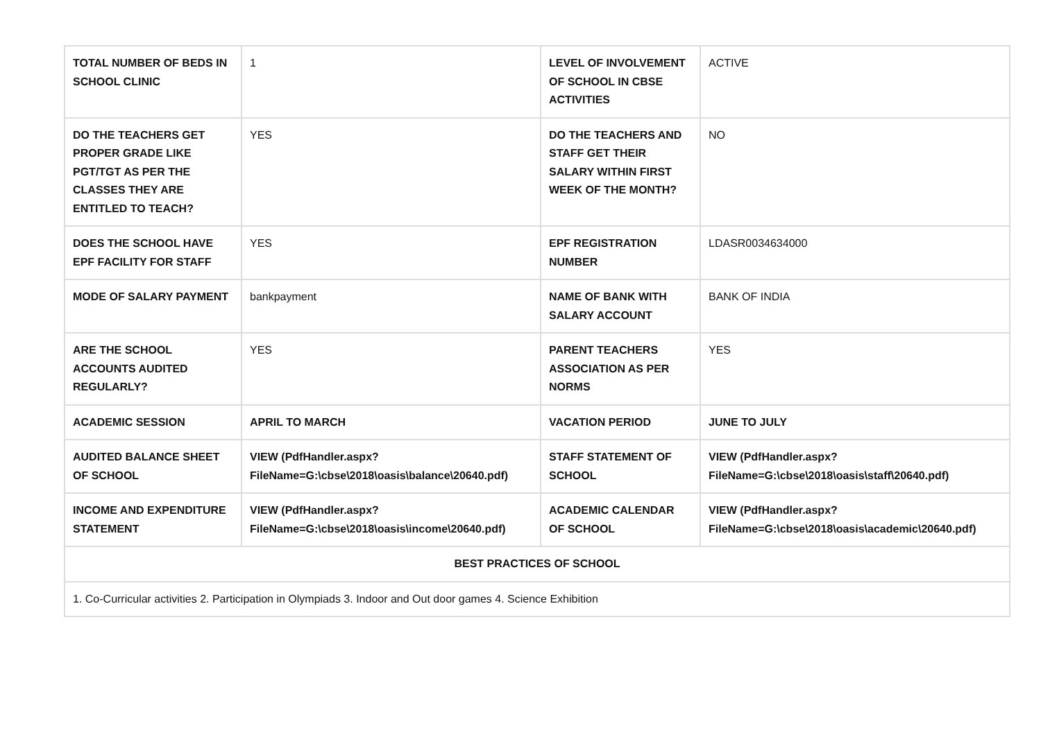| TOTAL NUMBER OF BEDS IN SCHOOL CLINIC | 1 | LEVEL OF INVOLVEMENT OF SCHOOL IN CBSE ACTIVITIES | ACTIVE |
| DO THE TEACHERS GET PROPER GRADE LIKE PGT/TGT AS PER THE CLASSES THEY ARE ENTITLED TO TEACH? | YES | DO THE TEACHERS AND STAFF GET THEIR SALARY WITHIN FIRST WEEK OF THE MONTH? | NO |
| DOES THE SCHOOL HAVE EPF FACILITY FOR STAFF | YES | EPF REGISTRATION NUMBER | LDASR0034634000 |
| MODE OF SALARY PAYMENT | bankpayment | NAME OF BANK WITH SALARY ACCOUNT | BANK OF INDIA |
| ARE THE SCHOOL ACCOUNTS AUDITED REGULARLY? | YES | PARENT TEACHERS ASSOCIATION AS PER NORMS | YES |
| ACADEMIC SESSION | APRIL TO MARCH | VACATION PERIOD | JUNE TO JULY |
| AUDITED BALANCE SHEET OF SCHOOL | VIEW (PdfHandler.aspx? FileName=G:\cbse\2018\oasis\balance\20640.pdf) | STAFF STATEMENT OF SCHOOL | VIEW (PdfHandler.aspx? FileName=G:\cbse\2018\oasis\staff\20640.pdf) |
| INCOME AND EXPENDITURE STATEMENT | VIEW (PdfHandler.aspx? FileName=G:\cbse\2018\oasis\income\20640.pdf) | ACADEMIC CALENDAR OF SCHOOL | VIEW (PdfHandler.aspx? FileName=G:\cbse\2018\oasis\academic\20640.pdf) |
| BEST PRACTICES OF SCHOOL | | | |
| 1. Co-Curricular activities 2. Participation in Olympiads 3. Indoor and Out door games 4. Science Exhibition | | | |